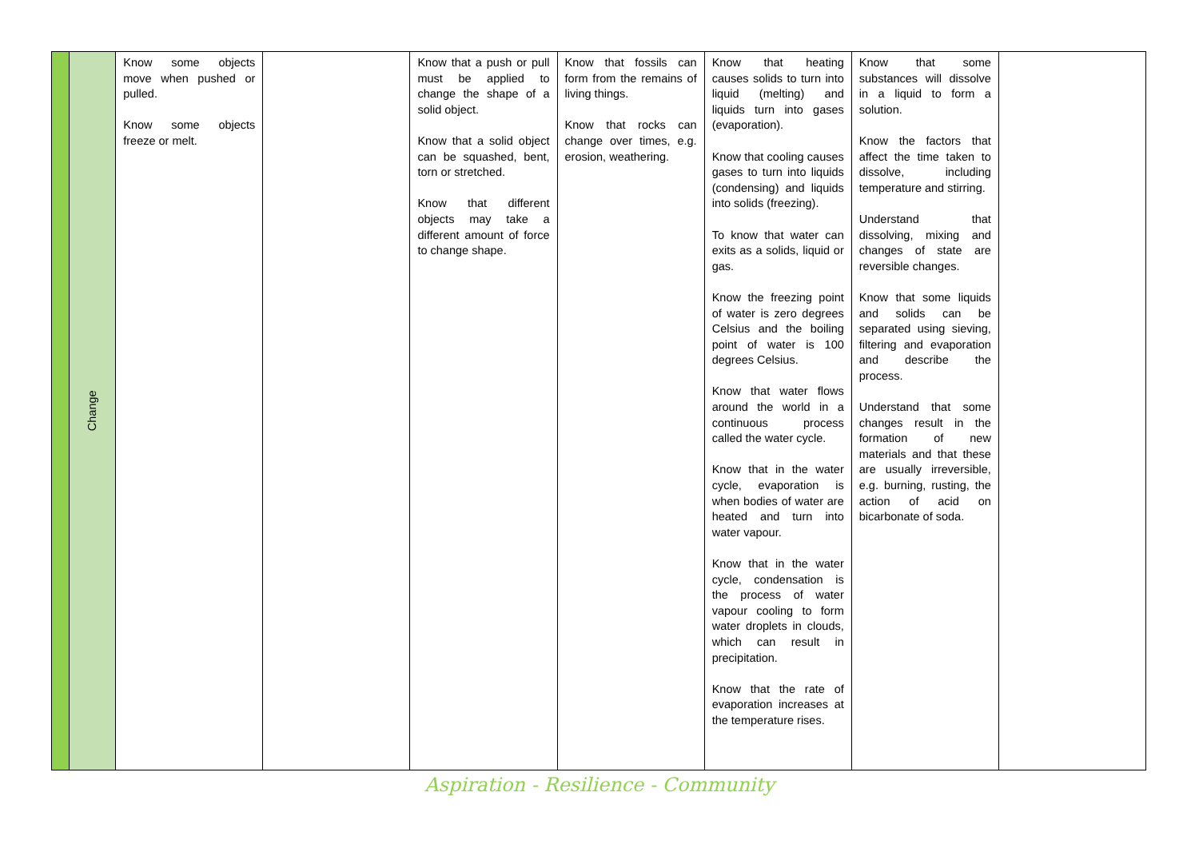| | Change | Know some objects move when pushed or pulled. Know some objects freeze or melt. | | Know that a push or pull must be applied to change the shape of a solid object. Know that a solid object can be squashed, bent, torn or stretched. Know that different objects may take a different amount of force to change shape. | Know that fossils can form from the remains of living things. Know that rocks can change over times, e.g. erosion, weathering. | Know that heating causes solids to turn into liquid (melting) and liquids turn into gases (evaporation). Know that cooling causes gases to turn into liquids (condensing) and liquids into solids (freezing). To know that water can exits as a solids, liquid or gas. Know the freezing point of water is zero degrees Celsius and the boiling point of water is 100 degrees Celsius. Know that water flows around the world in a continuous process called the water cycle. Know that in the water cycle, evaporation is when bodies of water are heated and turn into water vapour. Know that in the water cycle, condensation is the process of water vapour cooling to form water droplets in clouds, which can result in precipitation. Know that the rate of evaporation increases at the temperature rises. | Know that some substances will dissolve in a liquid to form a solution. Know the factors that affect the time taken to dissolve, including temperature and stirring. Understand that dissolving, mixing and changes of state are reversible changes. Know that some liquids and solids can be separated using sieving, filtering and evaporation and describe the process. Understand that some changes result in the formation of new materials and that these are usually irreversible, e.g. burning, rusting, the action of acid on bicarbonate of soda. | |
Aspiration - Resilience - Community